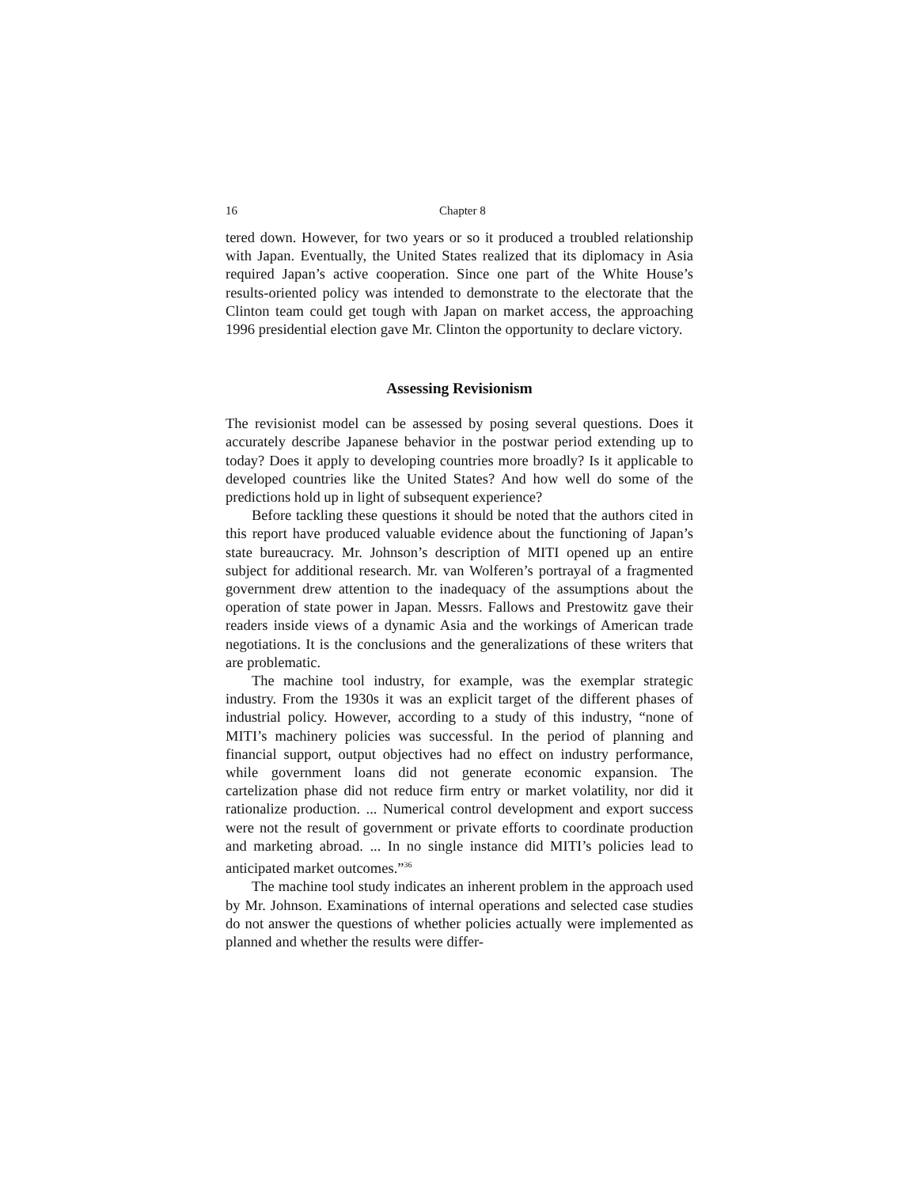16 Chapter 8
tered down. However, for two years or so it produced a troubled relationship with Japan. Eventually, the United States realized that its diplomacy in Asia required Japan’s active cooperation. Since one part of the White House’s results-oriented policy was intended to demonstrate to the electorate that the Clinton team could get tough with Japan on market access, the approaching 1996 presidential election gave Mr. Clinton the opportunity to declare victory.
Assessing Revisionism
The revisionist model can be assessed by posing several questions. Does it accurately describe Japanese behavior in the postwar period extending up to today? Does it apply to developing countries more broadly? Is it applicable to developed countries like the United States? And how well do some of the predictions hold up in light of subsequent experience?
Before tackling these questions it should be noted that the authors cited in this report have produced valuable evidence about the functioning of Japan’s state bureaucracy. Mr. Johnson’s description of MITI opened up an entire subject for additional research. Mr. van Wolferen’s portrayal of a fragmented government drew attention to the inadequacy of the assumptions about the operation of state power in Japan. Messrs. Fallows and Prestowitz gave their readers inside views of a dynamic Asia and the workings of American trade negotiations. It is the conclusions and the generalizations of these writers that are problematic.
The machine tool industry, for example, was the exemplar strategic industry. From the 1930s it was an explicit target of the different phases of industrial policy. However, according to a study of this industry, “none of MITI’s machinery policies was successful. In the period of planning and financial support, output objectives had no effect on industry performance, while government loans did not generate economic expansion. The cartelization phase did not reduce firm entry or market volatility, nor did it rationalize production. ... Numerical control development and export success were not the result of government or private efforts to coordinate production and marketing abroad. ... In no single instance did MITI’s policies lead to anticipated market outcomes.”<sup>36</sup>
The machine tool study indicates an inherent problem in the approach used by Mr. Johnson. Examinations of internal operations and selected case studies do not answer the questions of whether policies actually were implemented as planned and whether the results were differ-